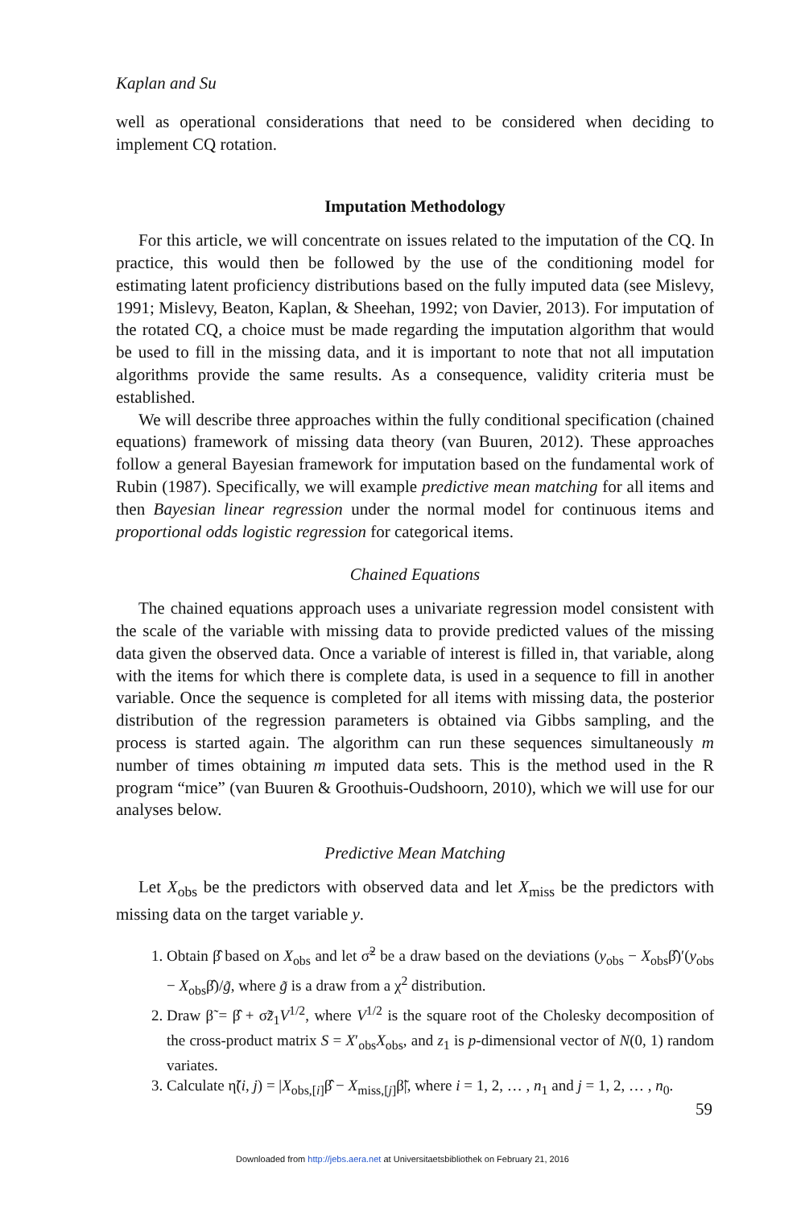Kaplan and Su
well as operational considerations that need to be considered when deciding to implement CQ rotation.
Imputation Methodology
For this article, we will concentrate on issues related to the imputation of the CQ. In practice, this would then be followed by the use of the conditioning model for estimating latent proficiency distributions based on the fully imputed data (see Mislevy, 1991; Mislevy, Beaton, Kaplan, & Sheehan, 1992; von Davier, 2013). For imputation of the rotated CQ, a choice must be made regarding the imputation algorithm that would be used to fill in the missing data, and it is important to note that not all imputation algorithms provide the same results. As a consequence, validity criteria must be established.
We will describe three approaches within the fully conditional specification (chained equations) framework of missing data theory (van Buuren, 2012). These approaches follow a general Bayesian framework for imputation based on the fundamental work of Rubin (1987). Specifically, we will example predictive mean matching for all items and then Bayesian linear regression under the normal model for continuous items and proportional odds logistic regression for categorical items.
Chained Equations
The chained equations approach uses a univariate regression model consistent with the scale of the variable with missing data to provide predicted values of the missing data given the observed data. Once a variable of interest is filled in, that variable, along with the items for which there is complete data, is used in a sequence to fill in another variable. Once the sequence is completed for all items with missing data, the posterior distribution of the regression parameters is obtained via Gibbs sampling, and the process is started again. The algorithm can run these sequences simultaneously m number of times obtaining m imputed data sets. This is the method used in the R program “mice” (van Buuren & Groothuis-Oudshoorn, 2010), which we will use for our analyses below.
Predictive Mean Matching
Let X<sub>obs</sub> be the predictors with observed data and let X<sub>miss</sub> be the predictors with missing data on the target variable y.
1. Obtain β̂ based on X<sub>obs</sub> and let σ̃<sup>2</sup> be a draw based on the deviations (y<sub>obs</sub> − X<sub>obs</sub>β̂)′(y<sub>obs</sub> − X<sub>obs</sub>β̂)/g̃, where g̃ is a draw from a χ<sup>2</sup> distribution.
2. Draw β̃ = β̂ + σ̃z̃<sub>1</sub>V<sup>1/2</sup>, where V<sup>1/2</sup> is the square root of the Cholesky decomposition of the cross-product matrix S = X′<sub>obs</sub>X<sub>obs</sub>, and z<sub>1</sub> is p-dimensional vector of N(0, 1) random variates.
3. Calculate η̃(i, j) = |X<sub>obs,[i]</sub>β̂ − X<sub>miss,[j]</sub>β̃|, where i = 1, 2, … , n<sub>1</sub> and j = 1, 2, … , n<sub>0</sub>.
59
Downloaded from http://jebs.aera.net at Universitaetsbibliothek on February 21, 2016